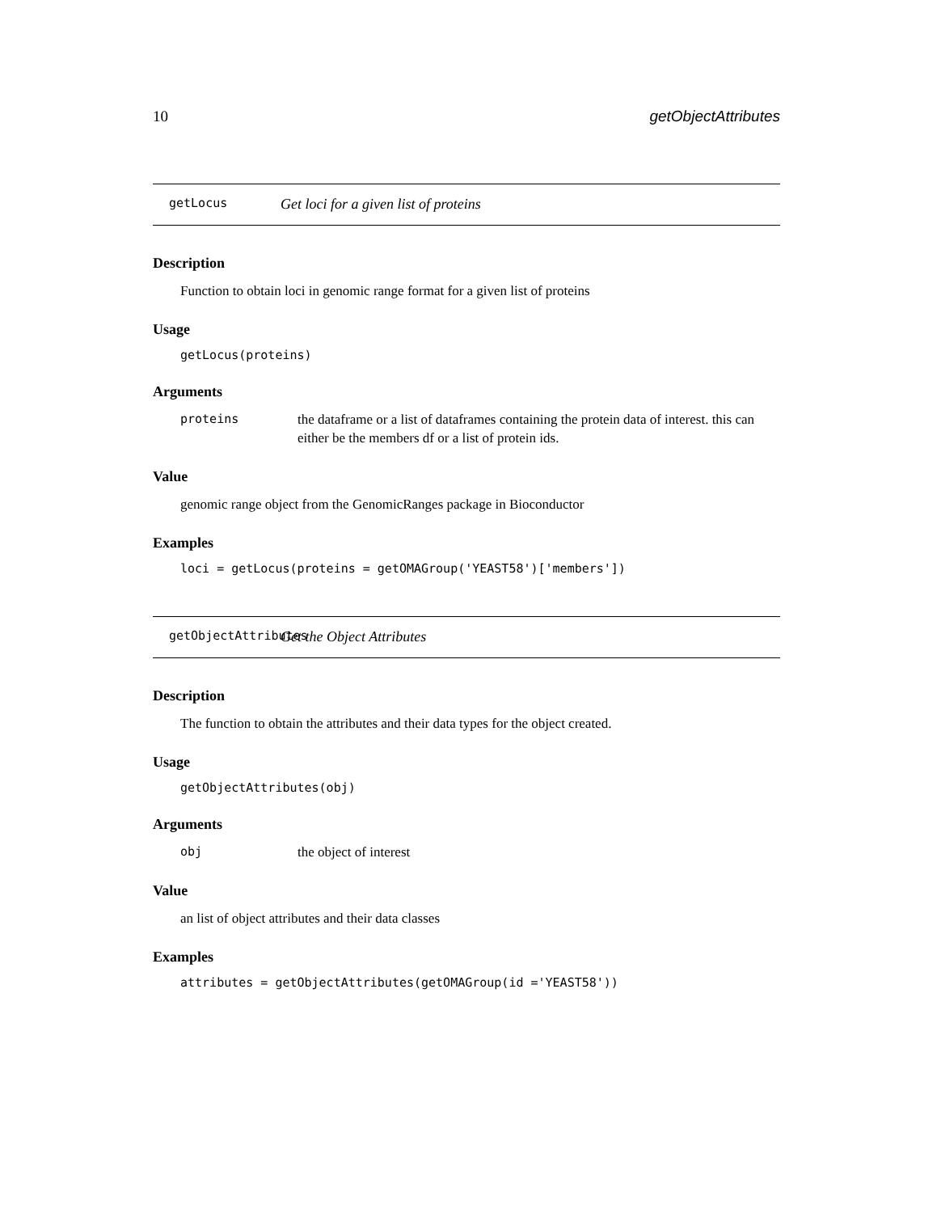10 getObjectAttributes
getLocus Get loci for a given list of proteins
Description
Function to obtain loci in genomic range format for a given list of proteins
Usage
getLocus(proteins)
Arguments
proteins the dataframe or a list of dataframes containing the protein data of interest. this can either be the members df or a list of protein ids.
Value
genomic range object from the GenomicRanges package in Bioconductor
Examples
loci = getLocus(proteins = getOMAGroup('YEAST58')['members'])
getObjectAttributes Get the Object Attributes
Description
The function to obtain the attributes and their data types for the object created.
Usage
getObjectAttributes(obj)
Arguments
obj the object of interest
Value
an list of object attributes and their data classes
Examples
attributes = getObjectAttributes(getOMAGroup(id ='YEAST58'))